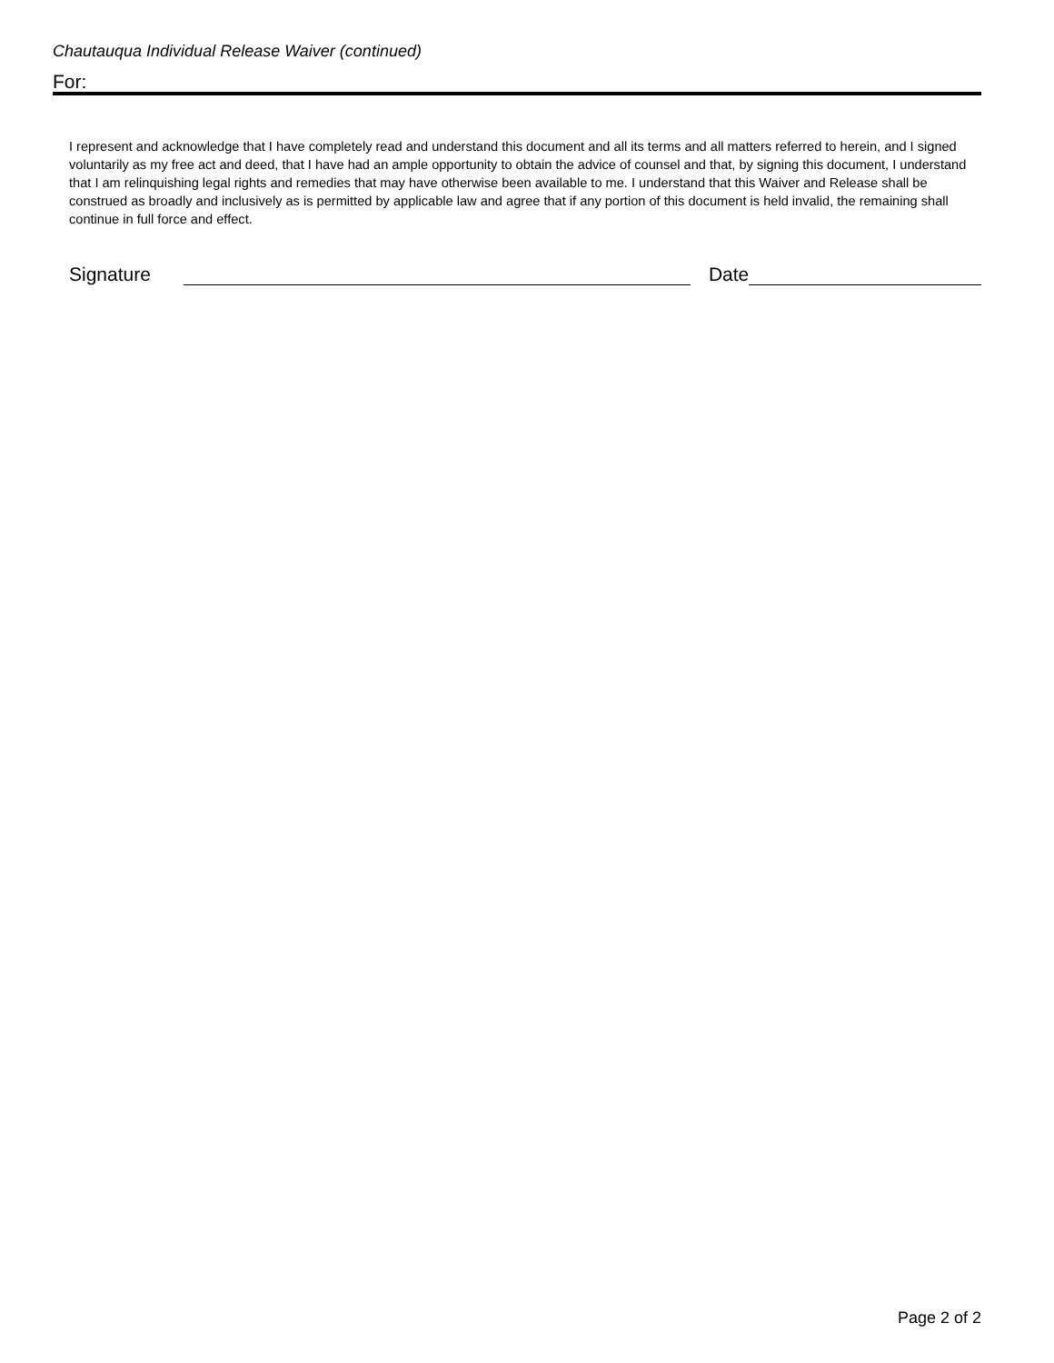Chautauqua Individual Release Waiver (continued)
For:
I represent and acknowledge that I have completely read and understand this document and all its terms and all matters referred to herein, and I signed voluntarily as my free act and deed, that I have had an ample opportunity to obtain the advice of counsel and that, by signing this document, I understand that I am relinquishing legal rights and remedies that may have otherwise been available to me. I understand that this Waiver and Release shall be construed as broadly and inclusively as is permitted by applicable law and agree that if any portion of this document is held invalid, the remaining shall continue in full force and effect.
Signature Date
Page 2 of 2